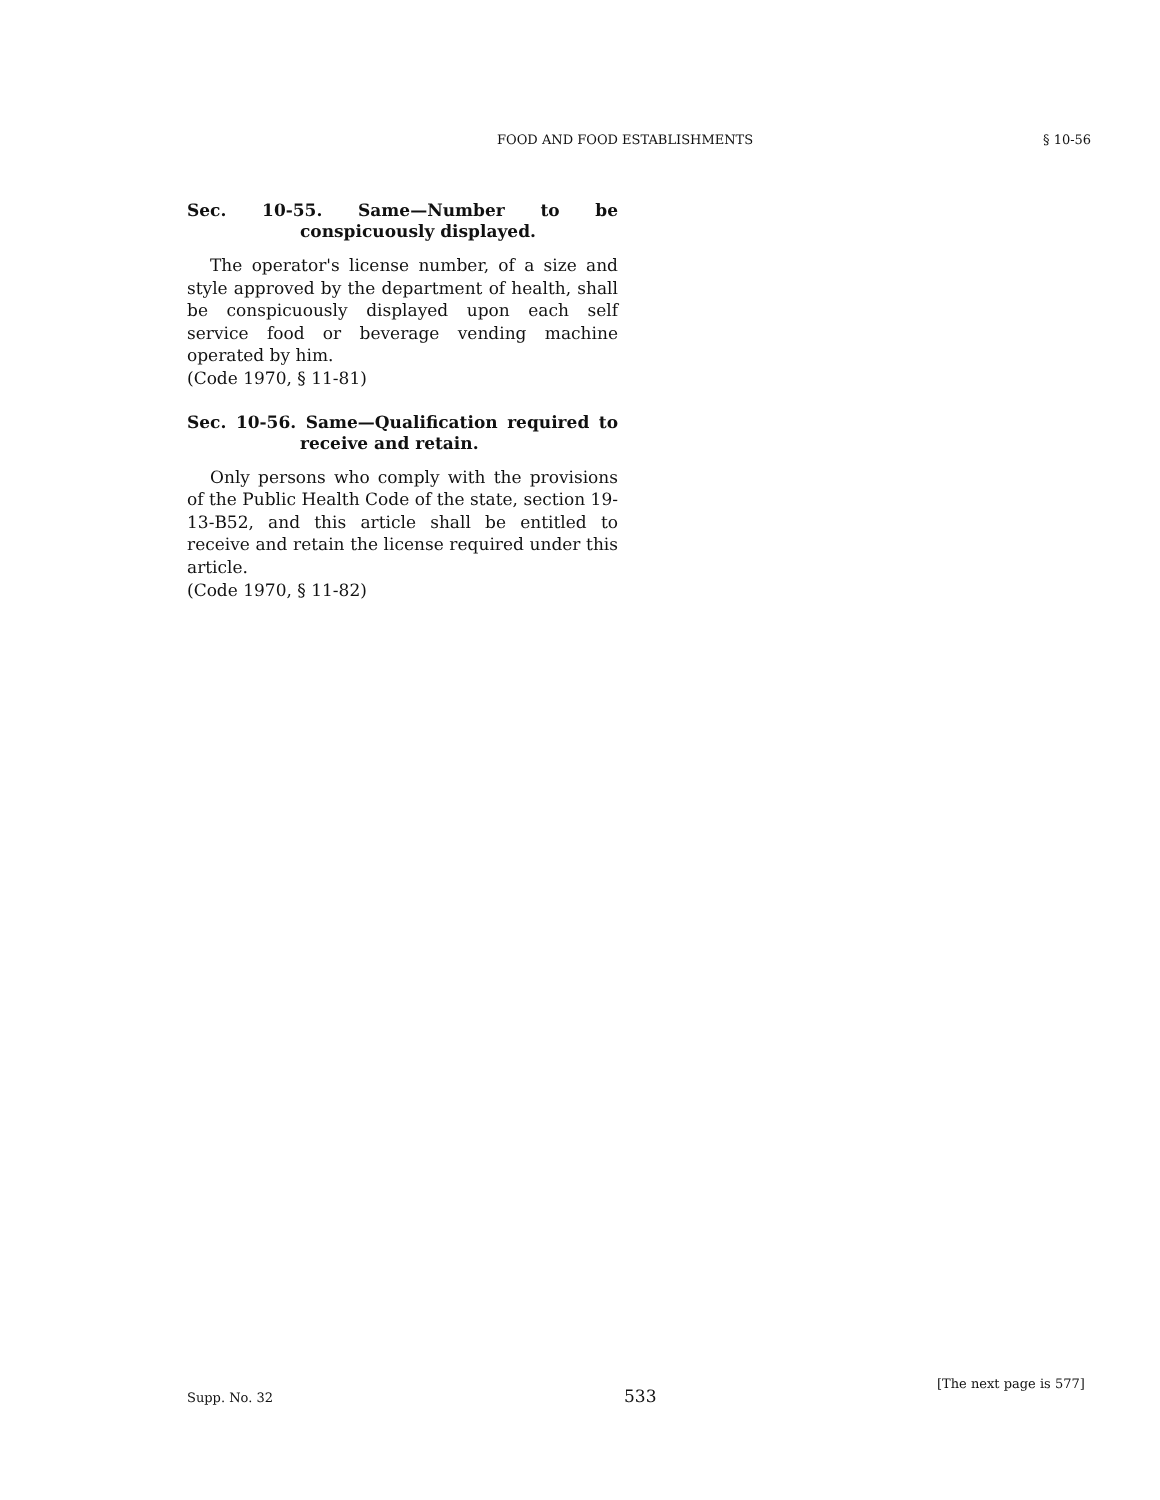FOOD AND FOOD ESTABLISHMENTS § 10-56
Sec. 10-55. Same—Number to be conspicuously displayed.
The operator's license number, of a size and style approved by the department of health, shall be conspicuously displayed upon each self service food or beverage vending machine operated by him.
(Code 1970, § 11-81)
Sec. 10-56. Same—Qualification required to receive and retain.
Only persons who comply with the provisions of the Public Health Code of the state, section 19-13-B52, and this article shall be entitled to receive and retain the license required under this article.
(Code 1970, § 11-82)
Supp. No. 32 533
[The next page is 577]